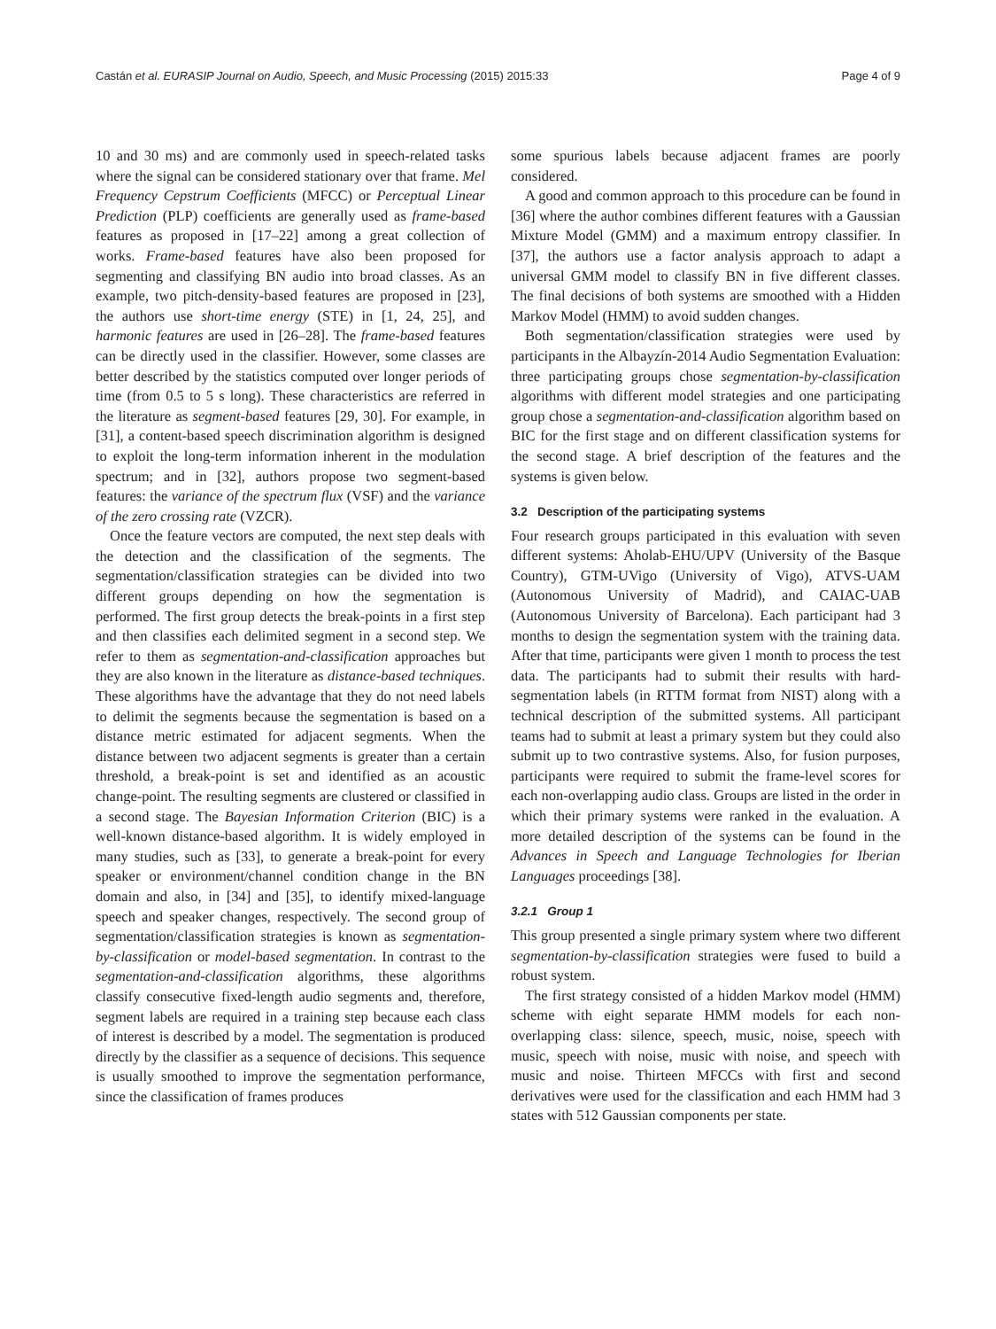Castán et al. EURASIP Journal on Audio, Speech, and Music Processing (2015) 2015:33 Page 4 of 9
10 and 30 ms) and are commonly used in speech-related tasks where the signal can be considered stationary over that frame. Mel Frequency Cepstrum Coefficients (MFCC) or Perceptual Linear Prediction (PLP) coefficients are generally used as frame-based features as proposed in [17–22] among a great collection of works. Frame-based features have also been proposed for segmenting and classifying BN audio into broad classes. As an example, two pitch-density-based features are proposed in [23], the authors use short-time energy (STE) in [1, 24, 25], and harmonic features are used in [26–28]. The frame-based features can be directly used in the classifier. However, some classes are better described by the statistics computed over longer periods of time (from 0.5 to 5 s long). These characteristics are referred in the literature as segment-based features [29, 30]. For example, in [31], a content-based speech discrimination algorithm is designed to exploit the long-term information inherent in the modulation spectrum; and in [32], authors propose two segment-based features: the variance of the spectrum flux (VSF) and the variance of the zero crossing rate (VZCR).
Once the feature vectors are computed, the next step deals with the detection and the classification of the segments. The segmentation/classification strategies can be divided into two different groups depending on how the segmentation is performed. The first group detects the break-points in a first step and then classifies each delimited segment in a second step. We refer to them as segmentation-and-classification approaches but they are also known in the literature as distance-based techniques. These algorithms have the advantage that they do not need labels to delimit the segments because the segmentation is based on a distance metric estimated for adjacent segments. When the distance between two adjacent segments is greater than a certain threshold, a break-point is set and identified as an acoustic change-point. The resulting segments are clustered or classified in a second stage. The Bayesian Information Criterion (BIC) is a well-known distance-based algorithm. It is widely employed in many studies, such as [33], to generate a break-point for every speaker or environment/channel condition change in the BN domain and also, in [34] and [35], to identify mixed-language speech and speaker changes, respectively. The second group of segmentation/classification strategies is known as segmentation-by-classification or model-based segmentation. In contrast to the segmentation-and-classification algorithms, these algorithms classify consecutive fixed-length audio segments and, therefore, segment labels are required in a training step because each class of interest is described by a model. The segmentation is produced directly by the classifier as a sequence of decisions. This sequence is usually smoothed to improve the segmentation performance, since the classification of frames produces
some spurious labels because adjacent frames are poorly considered.
A good and common approach to this procedure can be found in [36] where the author combines different features with a Gaussian Mixture Model (GMM) and a maximum entropy classifier. In [37], the authors use a factor analysis approach to adapt a universal GMM model to classify BN in five different classes. The final decisions of both systems are smoothed with a Hidden Markov Model (HMM) to avoid sudden changes.
Both segmentation/classification strategies were used by participants in the Albayzín-2014 Audio Segmentation Evaluation: three participating groups chose segmentation-by-classification algorithms with different model strategies and one participating group chose a segmentation-and-classification algorithm based on BIC for the first stage and on different classification systems for the second stage. A brief description of the features and the systems is given below.
3.2 Description of the participating systems
Four research groups participated in this evaluation with seven different systems: Aholab-EHU/UPV (University of the Basque Country), GTM-UVigo (University of Vigo), ATVS-UAM (Autonomous University of Madrid), and CAIAC-UAB (Autonomous University of Barcelona). Each participant had 3 months to design the segmentation system with the training data. After that time, participants were given 1 month to process the test data. The participants had to submit their results with hard-segmentation labels (in RTTM format from NIST) along with a technical description of the submitted systems. All participant teams had to submit at least a primary system but they could also submit up to two contrastive systems. Also, for fusion purposes, participants were required to submit the frame-level scores for each non-overlapping audio class. Groups are listed in the order in which their primary systems were ranked in the evaluation. A more detailed description of the systems can be found in the Advances in Speech and Language Technologies for Iberian Languages proceedings [38].
3.2.1 Group 1
This group presented a single primary system where two different segmentation-by-classification strategies were fused to build a robust system.
The first strategy consisted of a hidden Markov model (HMM) scheme with eight separate HMM models for each non-overlapping class: silence, speech, music, noise, speech with music, speech with noise, music with noise, and speech with music and noise. Thirteen MFCCs with first and second derivatives were used for the classification and each HMM had 3 states with 512 Gaussian components per state.